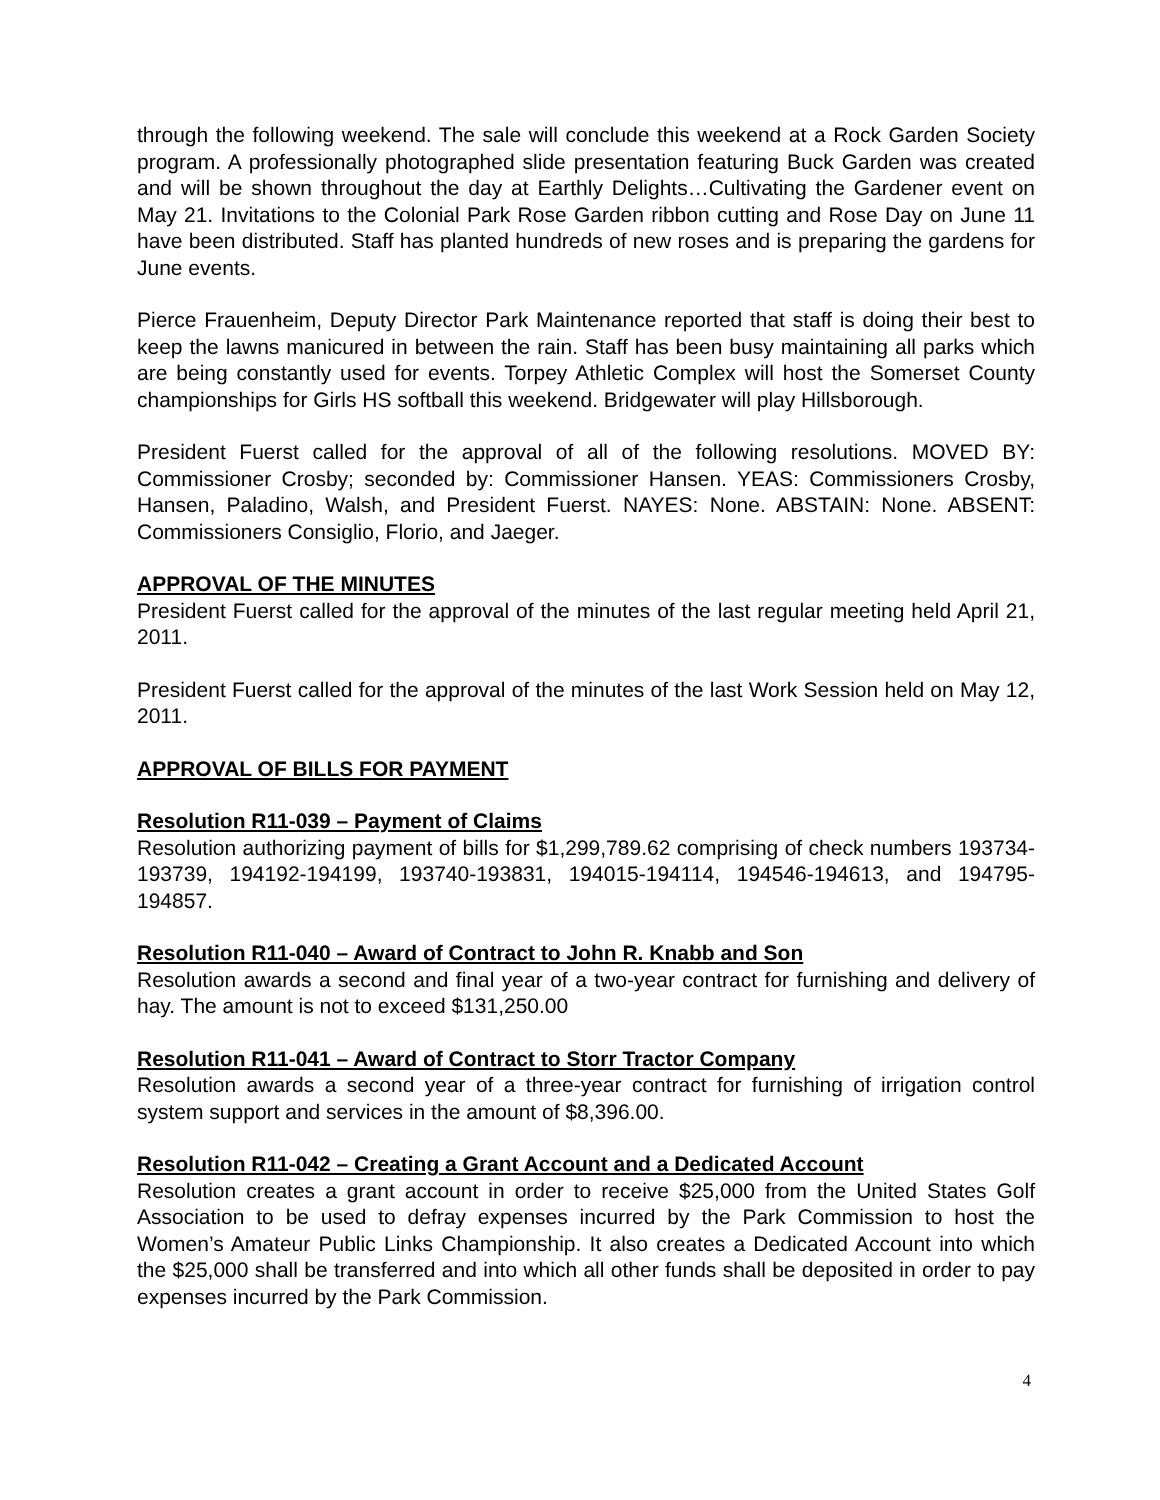through the following weekend. The sale will conclude this weekend at a Rock Garden Society program. A professionally photographed slide presentation featuring Buck Garden was created and will be shown throughout the day at Earthly Delights…Cultivating the Gardener event on May 21. Invitations to the Colonial Park Rose Garden ribbon cutting and Rose Day on June 11 have been distributed. Staff has planted hundreds of new roses and is preparing the gardens for June events.
Pierce Frauenheim, Deputy Director Park Maintenance reported that staff is doing their best to keep the lawns manicured in between the rain. Staff has been busy maintaining all parks which are being constantly used for events. Torpey Athletic Complex will host the Somerset County championships for Girls HS softball this weekend. Bridgewater will play Hillsborough.
President Fuerst called for the approval of all of the following resolutions. MOVED BY: Commissioner Crosby; seconded by: Commissioner Hansen. YEAS: Commissioners Crosby, Hansen, Paladino, Walsh, and President Fuerst. NAYES: None. ABSTAIN: None. ABSENT: Commissioners Consiglio, Florio, and Jaeger.
APPROVAL OF THE MINUTES
President Fuerst called for the approval of the minutes of the last regular meeting held April 21, 2011.
President Fuerst called for the approval of the minutes of the last Work Session held on May 12, 2011.
APPROVAL OF BILLS FOR PAYMENT
Resolution R11-039 – Payment of Claims
Resolution authorizing payment of bills for $1,299,789.62 comprising of check numbers 193734-193739, 194192-194199, 193740-193831, 194015-194114, 194546-194613, and 194795-194857.
Resolution R11-040 – Award of Contract to John R. Knabb and Son
Resolution awards a second and final year of a two-year contract for furnishing and delivery of hay. The amount is not to exceed $131,250.00
Resolution R11-041 – Award of Contract to Storr Tractor Company
Resolution awards a second year of a three-year contract for furnishing of irrigation control system support and services in the amount of $8,396.00.
Resolution R11-042 – Creating a Grant Account and a Dedicated Account
Resolution creates a grant account in order to receive $25,000 from the United States Golf Association to be used to defray expenses incurred by the Park Commission to host the Women’s Amateur Public Links Championship. It also creates a Dedicated Account into which the $25,000 shall be transferred and into which all other funds shall be deposited in order to pay expenses incurred by the Park Commission.
4